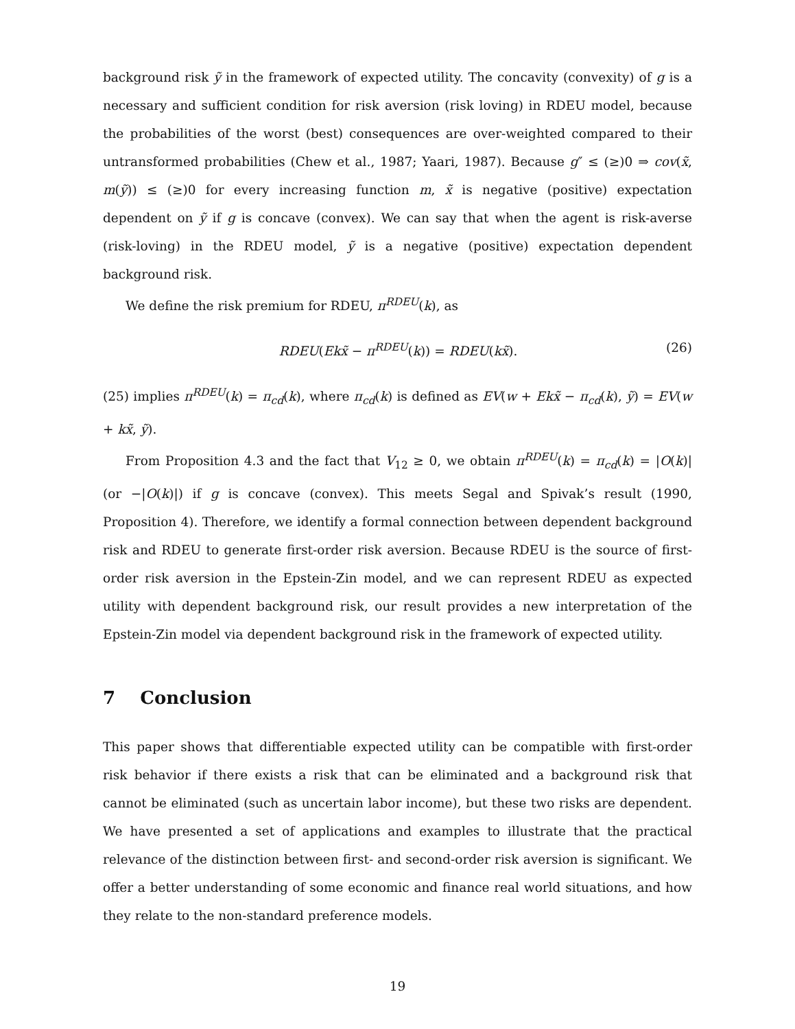background risk ỹ in the framework of expected utility. The concavity (convexity) of g is a necessary and sufficient condition for risk aversion (risk loving) in RDEU model, because the probabilities of the worst (best) consequences are over-weighted compared to their untransformed probabilities (Chew et al., 1987; Yaari, 1987). Because g″ ≤ (≥)0 ⇒ cov(x̃, m(ỹ)) ≤ (≥)0 for every increasing function m, x̃ is negative (positive) expectation dependent on ỹ if g is concave (convex). We can say that when the agent is risk-averse (risk-loving) in the RDEU model, ỹ is a negative (positive) expectation dependent background risk.
We define the risk premium for RDEU, π<sup>RDEU</sup>(k), as
RDEU(Ekx̃ − π<sup>RDEU</sup>(k)) = RDEU(kx̃). (26)
(25) implies π<sup>RDEU</sup>(k) = π<sub>cd</sub>(k), where π<sub>cd</sub>(k) is defined as EV(w + Ekx̃ − π<sub>cd</sub>(k), ỹ) = EV(w + kx̃, ỹ).
From Proposition 4.3 and the fact that V<sub>12</sub> ≥ 0, we obtain π<sup>RDEU</sup>(k) = π<sub>cd</sub>(k) = |O(k)| (or −|O(k)|) if g is concave (convex). This meets Segal and Spivak’s result (1990, Proposition 4). Therefore, we identify a formal connection between dependent background risk and RDEU to generate first-order risk aversion. Because RDEU is the source of first-order risk aversion in the Epstein-Zin model, and we can represent RDEU as expected utility with dependent background risk, our result provides a new interpretation of the Epstein-Zin model via dependent background risk in the framework of expected utility.
7 Conclusion
This paper shows that differentiable expected utility can be compatible with first-order risk behavior if there exists a risk that can be eliminated and a background risk that cannot be eliminated (such as uncertain labor income), but these two risks are dependent. We have presented a set of applications and examples to illustrate that the practical relevance of the distinction between first- and second-order risk aversion is significant. We offer a better understanding of some economic and finance real world situations, and how they relate to the non-standard preference models.
19